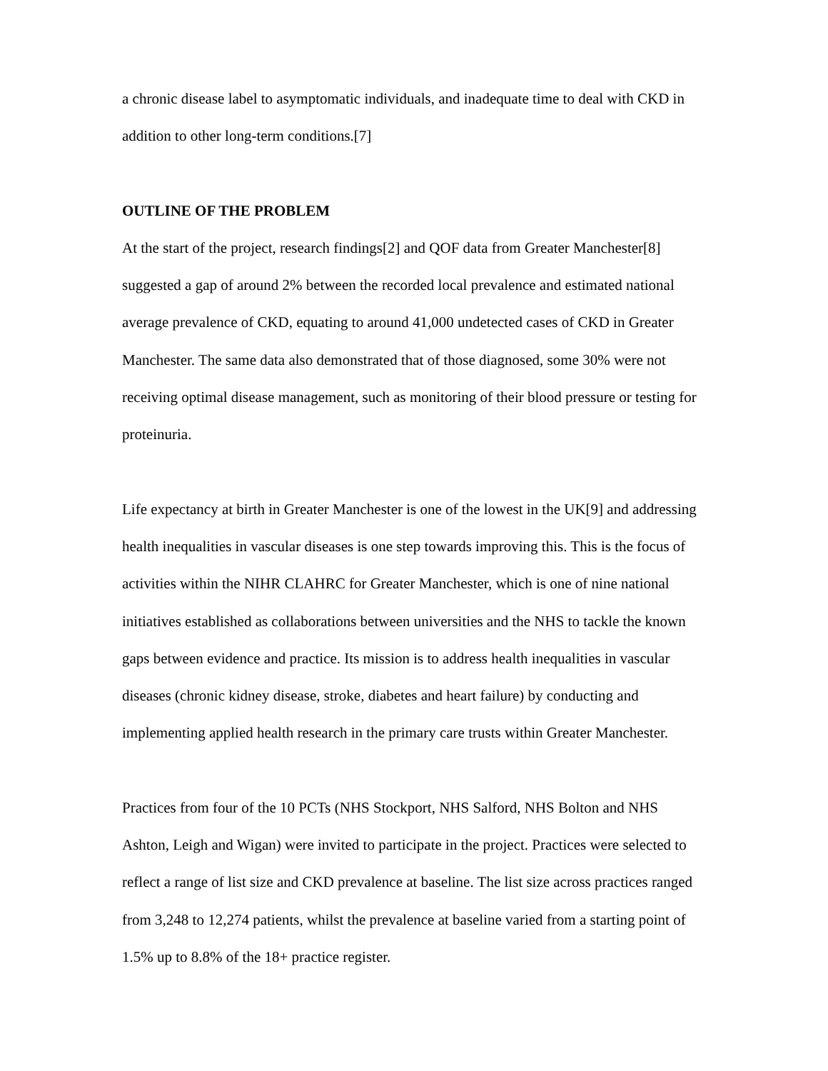a chronic disease label to asymptomatic individuals, and inadequate time to deal with CKD in addition to other long-term conditions.[7]
OUTLINE OF THE PROBLEM
At the start of the project, research findings[2] and QOF data from Greater Manchester[8] suggested a gap of around 2% between the recorded local prevalence and estimated national average prevalence of CKD, equating to around 41,000 undetected cases of CKD in Greater Manchester. The same data also demonstrated that of those diagnosed, some 30% were not receiving optimal disease management, such as monitoring of their blood pressure or testing for proteinuria.
Life expectancy at birth in Greater Manchester is one of the lowest in the UK[9] and addressing health inequalities in vascular diseases is one step towards improving this. This is the focus of activities within the NIHR CLAHRC for Greater Manchester, which is one of nine national initiatives established as collaborations between universities and the NHS to tackle the known gaps between evidence and practice. Its mission is to address health inequalities in vascular diseases (chronic kidney disease, stroke, diabetes and heart failure) by conducting and implementing applied health research in the primary care trusts within Greater Manchester.
Practices from four of the 10 PCTs (NHS Stockport, NHS Salford, NHS Bolton and NHS Ashton, Leigh and Wigan) were invited to participate in the project. Practices were selected to reflect a range of list size and CKD prevalence at baseline. The list size across practices ranged from 3,248 to 12,274 patients, whilst the prevalence at baseline varied from a starting point of 1.5% up to 8.8% of the 18+ practice register.